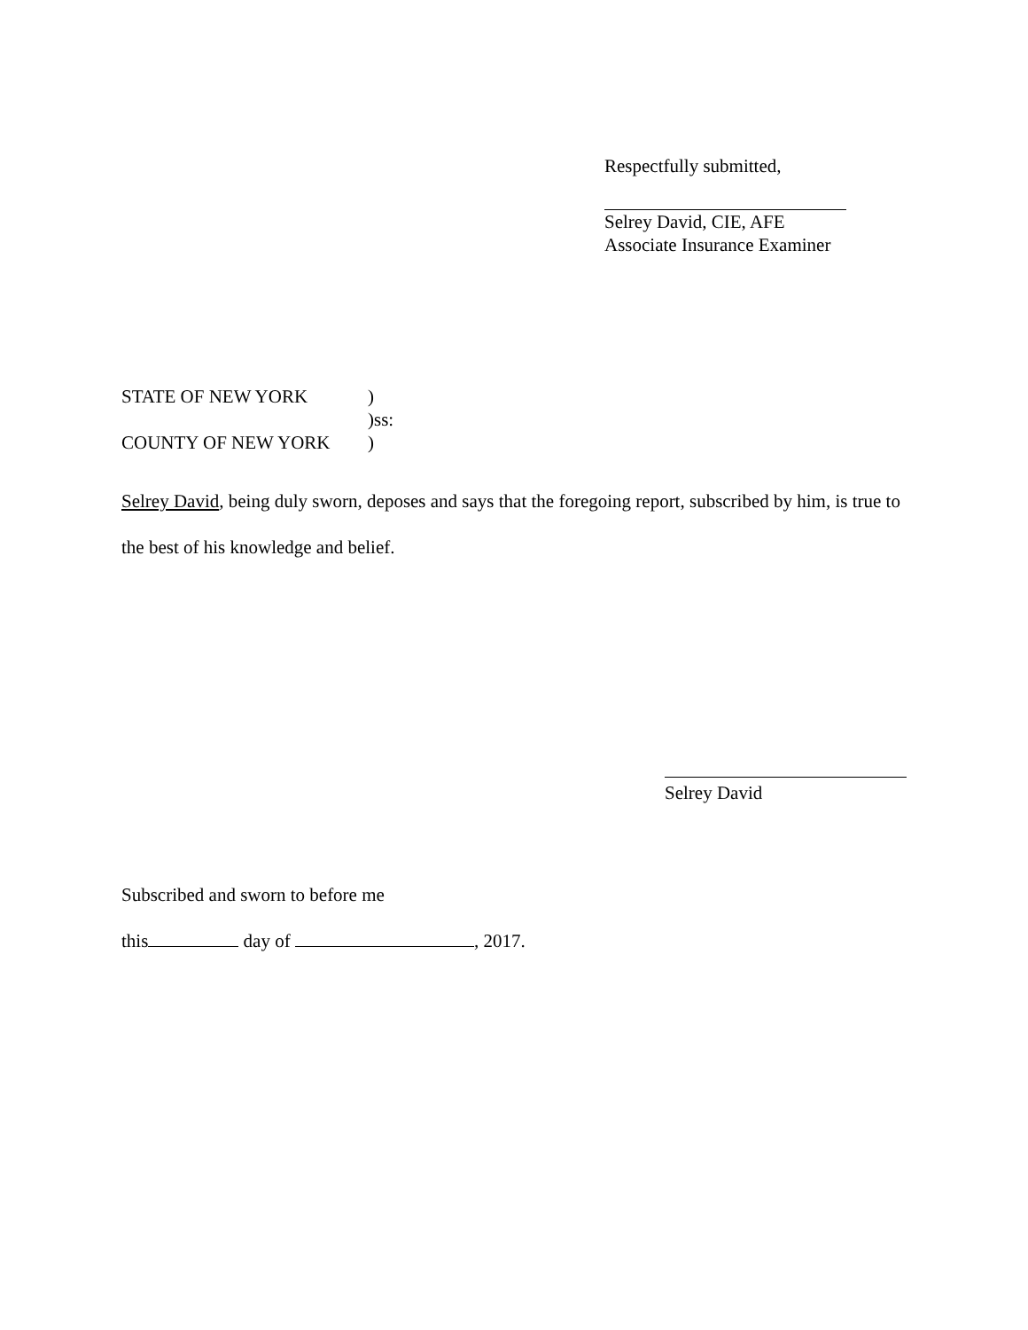Respectfully submitted,
Selrey David, CIE, AFE
Associate Insurance Examiner
STATE OF NEW YORK)
)ss:
COUNTY OF NEW YORK)
Selrey David, being duly sworn, deposes and says that the foregoing report, subscribed by him, is true to the best of his knowledge and belief.
Selrey David
Subscribed and sworn to before me
this day of , 2017.